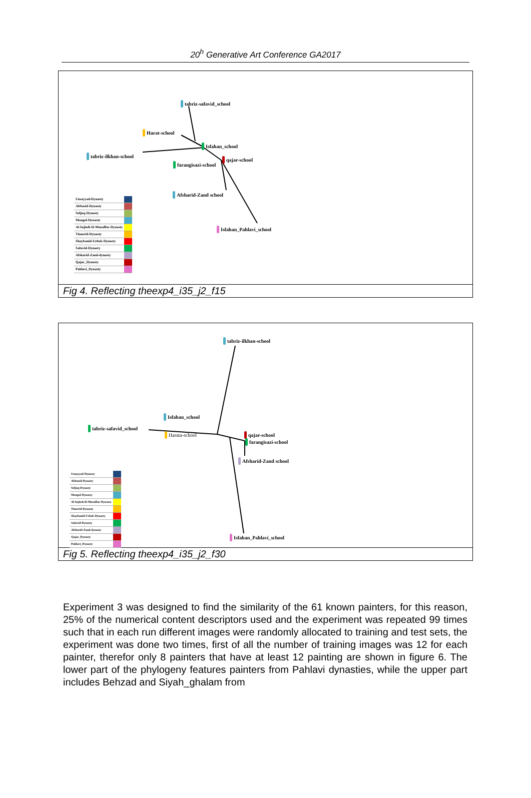20<sup>h</sup> Generative Art Conference GA2017
tabriz-safavid_school
Harat-school
Isfahan_school
tabriz-ilkhan-school
qajar-school
farangisazi-school
Afsharid-Zand school
Isfahan_Pahlavi_school
| Umayyad-Dynasty | |
| Abbasid-Dynasty | |
| Seljuq-Dynasty | |
| Mongol-Dynasty | |
| Al-Injiu&Al-Muzaffar-Dynasty | |
| Timurid-Dynasty | |
| Shaybanid-Uzbek-Dynasty | |
| Safavid-Dynasty | |
| Afsharid-Zand-dynasty | |
| Qajar_Dynasty | |
| Pahlavi_Dynasty | |
Fig 4. Reflecting theexp4_i35_j2_f15
tabriz-ilkhan-school
Isfahan_school
tabriz-safavid_school
Harata-school qajar-school
farangisazi-school
Afsharid-Zand school
Isfahan_Pahlavi_school
| Umayyad-Dynasty | |
| Abbasid-Dynasty | |
| Seljuq-Dynasty | |
| Mongol-Dynasty | |
| Al-Injiu&Al-Muzaffar-Dynasty | |
| Timurid-Dynasty | |
| Shaybanid-Uzbek-Dynasty | |
| Safavid-Dynasty | |
| Afsharid-Zand-dynasty | |
| Qajar_Dynasty | |
| Pahlavi_Dynasty | |
Fig 5. Reflecting theexp4_i35_j2_f30
Experiment 3 was designed to find the similarity of the 61 known painters, for this reason, 25% of the numerical content descriptors used and the experiment was repeated 99 times such that in each run different images were randomly allocated to training and test sets, the experiment was done two times, first of all the number of training images was 12 for each painter, therefor only 8 painters that have at least 12 painting are shown in figure 6. The lower part of the phylogeny features painters from Pahlavi dynasties, while the upper part includes Behzad and Siyah_ghalam from